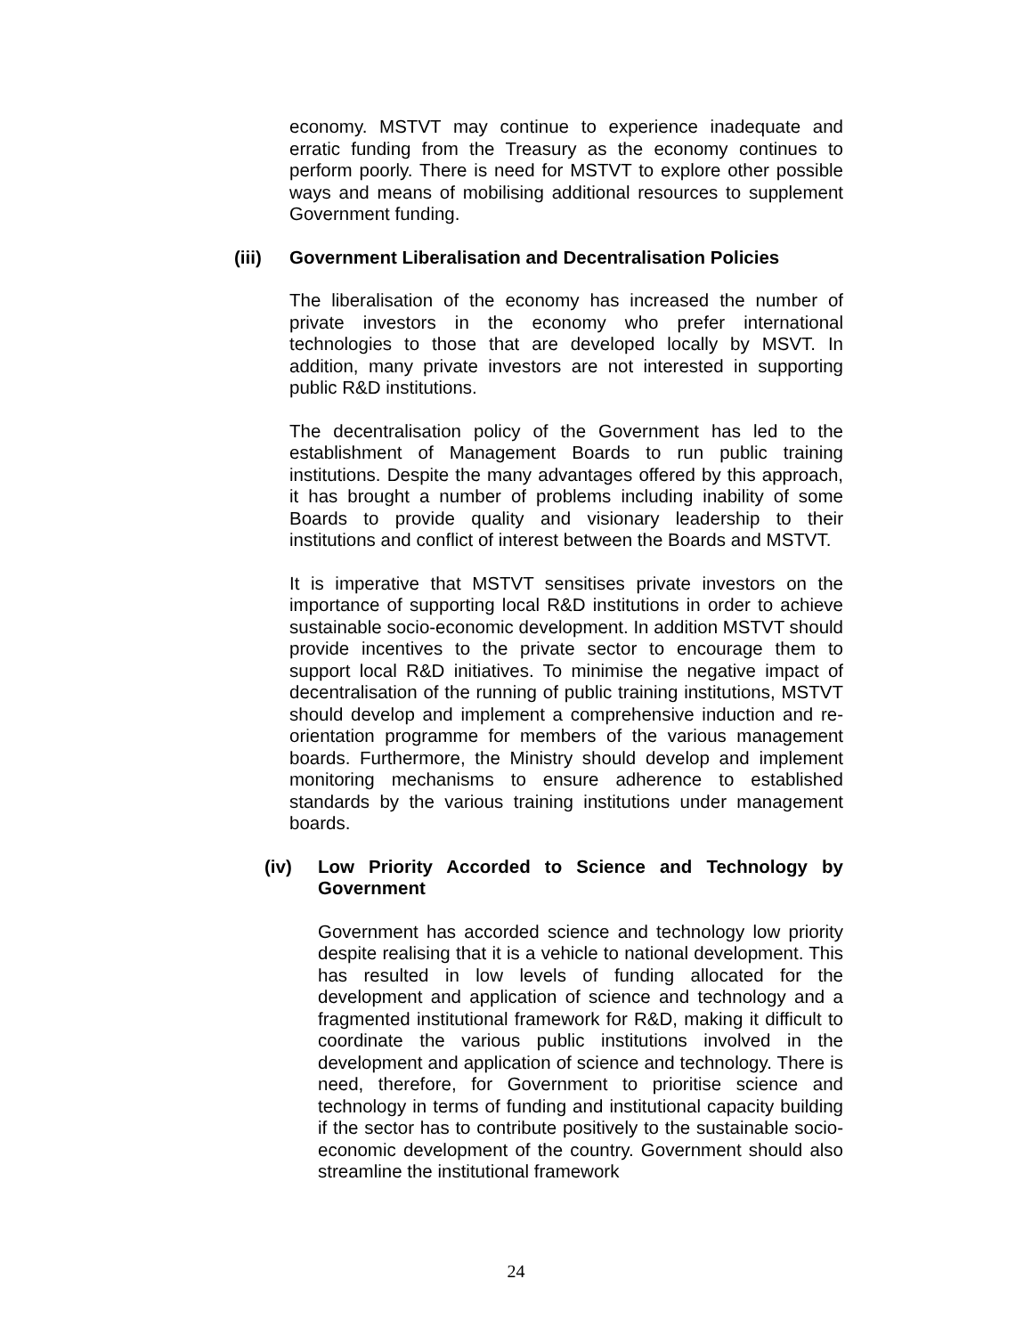economy. MSTVT may continue to experience inadequate and erratic funding from the Treasury as the economy continues to perform poorly. There is need for MSTVT to explore other possible ways and means of mobilising additional resources to supplement Government funding.
(iii) Government Liberalisation and Decentralisation Policies
The liberalisation of the economy has increased the number of private investors in the economy who prefer international technologies to those that are developed locally by MSVT. In addition, many private investors are not interested in supporting public R&D institutions.
The decentralisation policy of the Government has led to the establishment of Management Boards to run public training institutions. Despite the many advantages offered by this approach, it has brought a number of problems including inability of some Boards to provide quality and visionary leadership to their institutions and conflict of interest between the Boards and MSTVT.
It is imperative that MSTVT sensitises private investors on the importance of supporting local R&D institutions in order to achieve sustainable socio-economic development. In addition MSTVT should provide incentives to the private sector to encourage them to support local R&D initiatives. To minimise the negative impact of decentralisation of the running of public training institutions, MSTVT should develop and implement a comprehensive induction and re-orientation programme for members of the various management boards. Furthermore, the Ministry should develop and implement monitoring mechanisms to ensure adherence to established standards by the various training institutions under management boards.
(iv) Low Priority Accorded to Science and Technology by Government
Government has accorded science and technology low priority despite realising that it is a vehicle to national development. This has resulted in low levels of funding allocated for the development and application of science and technology and a fragmented institutional framework for R&D, making it difficult to coordinate the various public institutions involved in the development and application of science and technology. There is need, therefore, for Government to prioritise science and technology in terms of funding and institutional capacity building if the sector has to contribute positively to the sustainable socio-economic development of the country. Government should also streamline the institutional framework
24